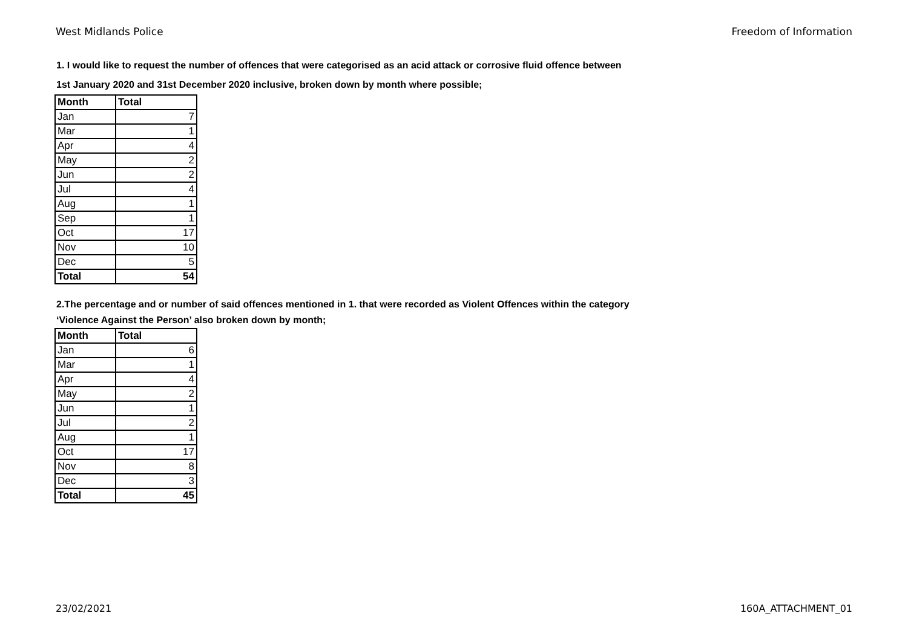West Midlands Police Freedom of Information
1. I would like to request the number of offences that were categorised as an acid attack or corrosive fluid offence between
1st January 2020 and 31st December 2020 inclusive, broken down by month where possible;
| Month | Total |
| --- | --- |
| Jan | 7 |
| Mar | 1 |
| Apr | 4 |
| May | 2 |
| Jun | 2 |
| Jul | 4 |
| Aug | 1 |
| Sep | 1 |
| Oct | 17 |
| Nov | 10 |
| Dec | 5 |
| Total | 54 |
2.The percentage and or number of said offences mentioned in 1. that were recorded as Violent Offences within the category
‘Violence Against the Person’ also broken down by month;
| Month | Total |
| --- | --- |
| Jan | 6 |
| Mar | 1 |
| Apr | 4 |
| May | 2 |
| Jun | 1 |
| Jul | 2 |
| Aug | 1 |
| Oct | 17 |
| Nov | 8 |
| Dec | 3 |
| Total | 45 |
23/02/2021 160A_ATTACHMENT_01